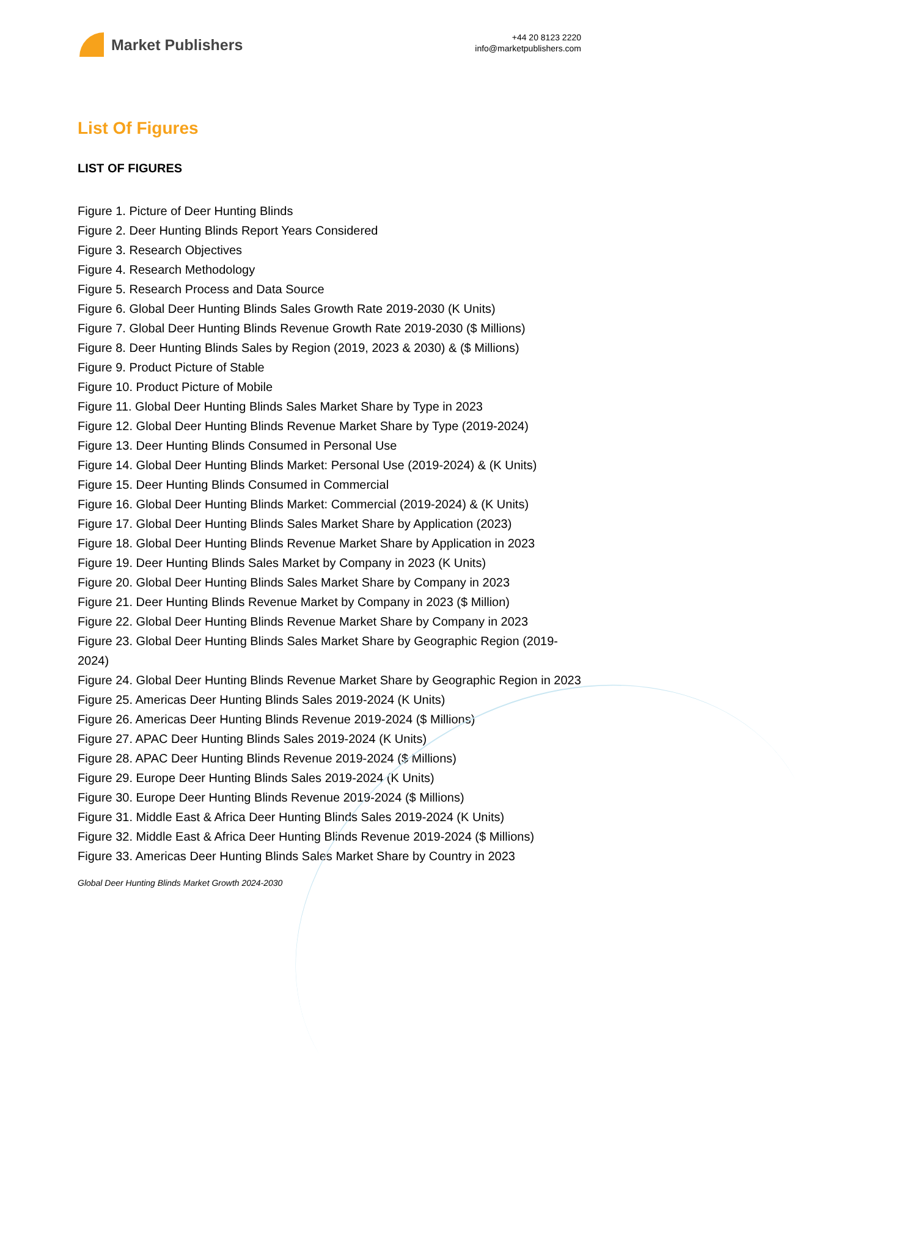Market Publishers
+44 20 8123 2220
info@marketpublishers.com
List Of Figures
LIST OF FIGURES
Figure 1. Picture of Deer Hunting Blinds
Figure 2. Deer Hunting Blinds Report Years Considered
Figure 3. Research Objectives
Figure 4. Research Methodology
Figure 5. Research Process and Data Source
Figure 6. Global Deer Hunting Blinds Sales Growth Rate 2019-2030 (K Units)
Figure 7. Global Deer Hunting Blinds Revenue Growth Rate 2019-2030 ($ Millions)
Figure 8. Deer Hunting Blinds Sales by Region (2019, 2023 & 2030) & ($ Millions)
Figure 9. Product Picture of Stable
Figure 10. Product Picture of Mobile
Figure 11. Global Deer Hunting Blinds Sales Market Share by Type in 2023
Figure 12. Global Deer Hunting Blinds Revenue Market Share by Type (2019-2024)
Figure 13. Deer Hunting Blinds Consumed in Personal Use
Figure 14. Global Deer Hunting Blinds Market: Personal Use (2019-2024) & (K Units)
Figure 15. Deer Hunting Blinds Consumed in Commercial
Figure 16. Global Deer Hunting Blinds Market: Commercial (2019-2024) & (K Units)
Figure 17. Global Deer Hunting Blinds Sales Market Share by Application (2023)
Figure 18. Global Deer Hunting Blinds Revenue Market Share by Application in 2023
Figure 19. Deer Hunting Blinds Sales Market by Company in 2023 (K Units)
Figure 20. Global Deer Hunting Blinds Sales Market Share by Company in 2023
Figure 21. Deer Hunting Blinds Revenue Market by Company in 2023 ($ Million)
Figure 22. Global Deer Hunting Blinds Revenue Market Share by Company in 2023
Figure 23. Global Deer Hunting Blinds Sales Market Share by Geographic Region (2019-2024)
Figure 24. Global Deer Hunting Blinds Revenue Market Share by Geographic Region in 2023
Figure 25. Americas Deer Hunting Blinds Sales 2019-2024 (K Units)
Figure 26. Americas Deer Hunting Blinds Revenue 2019-2024 ($ Millions)
Figure 27. APAC Deer Hunting Blinds Sales 2019-2024 (K Units)
Figure 28. APAC Deer Hunting Blinds Revenue 2019-2024 ($ Millions)
Figure 29. Europe Deer Hunting Blinds Sales 2019-2024 (K Units)
Figure 30. Europe Deer Hunting Blinds Revenue 2019-2024 ($ Millions)
Figure 31. Middle East & Africa Deer Hunting Blinds Sales 2019-2024 (K Units)
Figure 32. Middle East & Africa Deer Hunting Blinds Revenue 2019-2024 ($ Millions)
Figure 33. Americas Deer Hunting Blinds Sales Market Share by Country in 2023
Global Deer Hunting Blinds Market Growth 2024-2030